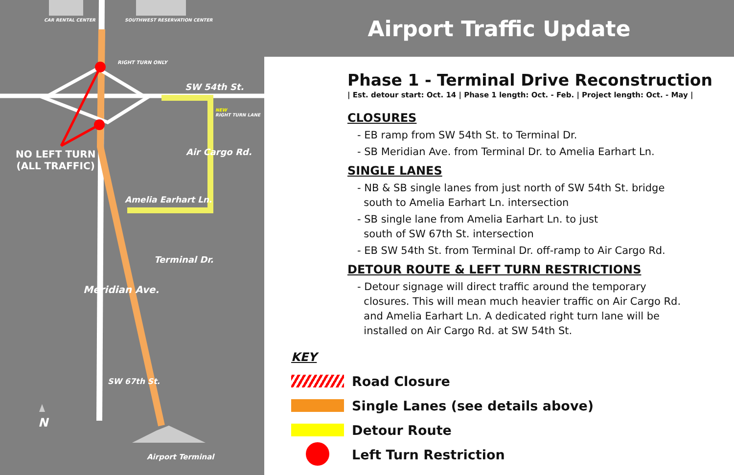CAR RENTAL CENTER SOUTHWEST RESERVATION CENTER
RIGHT TURN ONLY
SW 54th St.
NEW
RIGHT TURN LANE
NO LEFT TURN
(ALL TRAFFIC)
Air Cargo Rd.
Amelia Earhart Ln.
Terminal Dr.
Meridian Ave.
SW 67th St.
N
Airport Terminal
Airport Traffic Update
Phase 1 - Terminal Drive Reconstruction
| Est. detour start: Oct. 14 | Phase 1 length: Oct. - Feb. | Project length: Oct. - May |
CLOSURES
- EB ramp from SW 54th St. to Terminal Dr.
- SB Meridian Ave. from Terminal Dr. to Amelia Earhart Ln.
SINGLE LANES
- NB & SB single lanes from just north of SW 54th St. bridge
south to Amelia Earhart Ln. intersection
- SB single lane from Amelia Earhart Ln. to just
south of SW 67th St. intersection
- EB SW 54th St. from Terminal Dr. off-ramp to Air Cargo Rd.
DETOUR ROUTE & LEFT TURN RESTRICTIONS
- Detour signage will direct traffic around the temporary
closures. This will mean much heavier traffic on Air Cargo Rd.
and Amelia Earhart Ln. A dedicated right turn lane will be
installed on Air Cargo Rd. at SW 54th St.
KEY
Road Closure
Single Lanes (see details above)
Detour Route
Left Turn Restriction